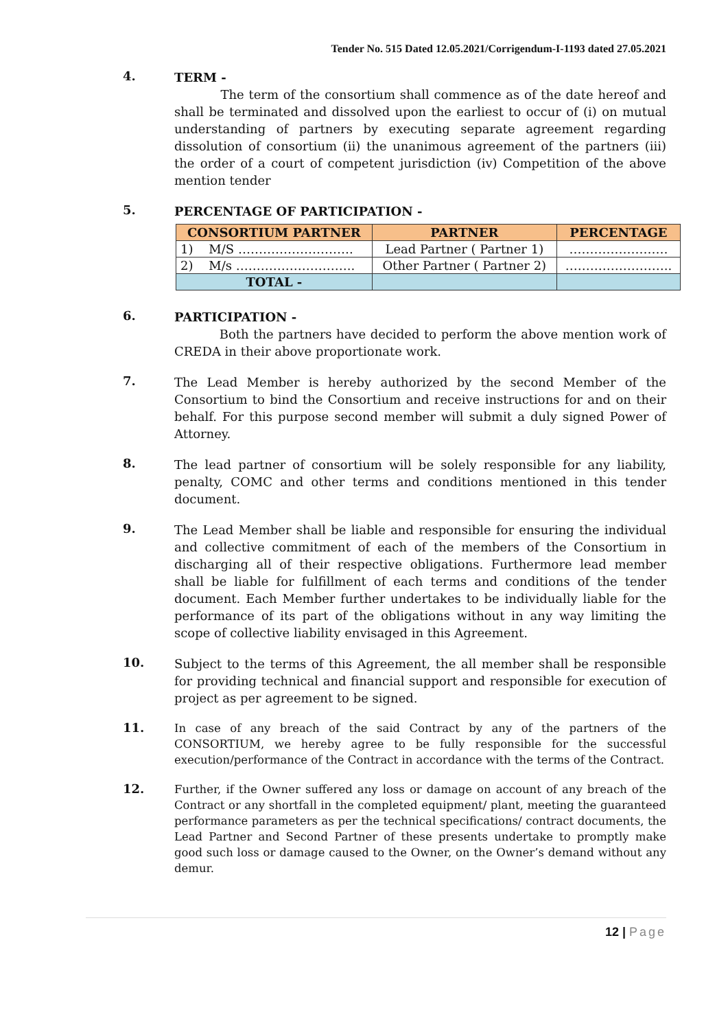Tender No. 515 Dated 12.05.2021/Corrigendum-I-1193 dated 27.05.2021
4.
TERM -
The term of the consortium shall commence as of the date hereof and shall be terminated and dissolved upon the earliest to occur of (i) on mutual understanding of partners by executing separate agreement regarding dissolution of consortium (ii) the unanimous agreement of the partners (iii) the order of a court of competent jurisdiction (iv) Competition of the above mention tender
5.
PERCENTAGE OF PARTICIPATION -
| CONSORTIUM PARTNER | PARTNER | PERCENTAGE |
| --- | --- | --- |
| 1) M/S ………………………. | Lead Partner ( Partner 1) | …………………… |
| 2) M/s ……………………….. | Other Partner ( Partner 2) | …………………….. |
| TOTAL - | | |
6.
PARTICIPATION -
Both the partners have decided to perform the above mention work of CREDA in their above proportionate work.
7.
The Lead Member is hereby authorized by the second Member of the Consortium to bind the Consortium and receive instructions for and on their behalf. For this purpose second member will submit a duly signed Power of Attorney.
8.
The lead partner of consortium will be solely responsible for any liability, penalty, COMC and other terms and conditions mentioned in this tender document.
9.
The Lead Member shall be liable and responsible for ensuring the individual and collective commitment of each of the members of the Consortium in discharging all of their respective obligations. Furthermore lead member shall be liable for fulfillment of each terms and conditions of the tender document. Each Member further undertakes to be individually liable for the performance of its part of the obligations without in any way limiting the scope of collective liability envisaged in this Agreement.
10.
Subject to the terms of this Agreement, the all member shall be responsible for providing technical and financial support and responsible for execution of project as per agreement to be signed.
11.
In case of any breach of the said Contract by any of the partners of the CONSORTIUM, we hereby agree to be fully responsible for the successful execution/performance of the Contract in accordance with the terms of the Contract.
12.
Further, if the Owner suffered any loss or damage on account of any breach of the Contract or any shortfall in the completed equipment/ plant, meeting the guaranteed performance parameters as per the technical specifications/ contract documents, the Lead Partner and Second Partner of these presents undertake to promptly make good such loss or damage caused to the Owner, on the Owner’s demand without any demur.
12 | Page